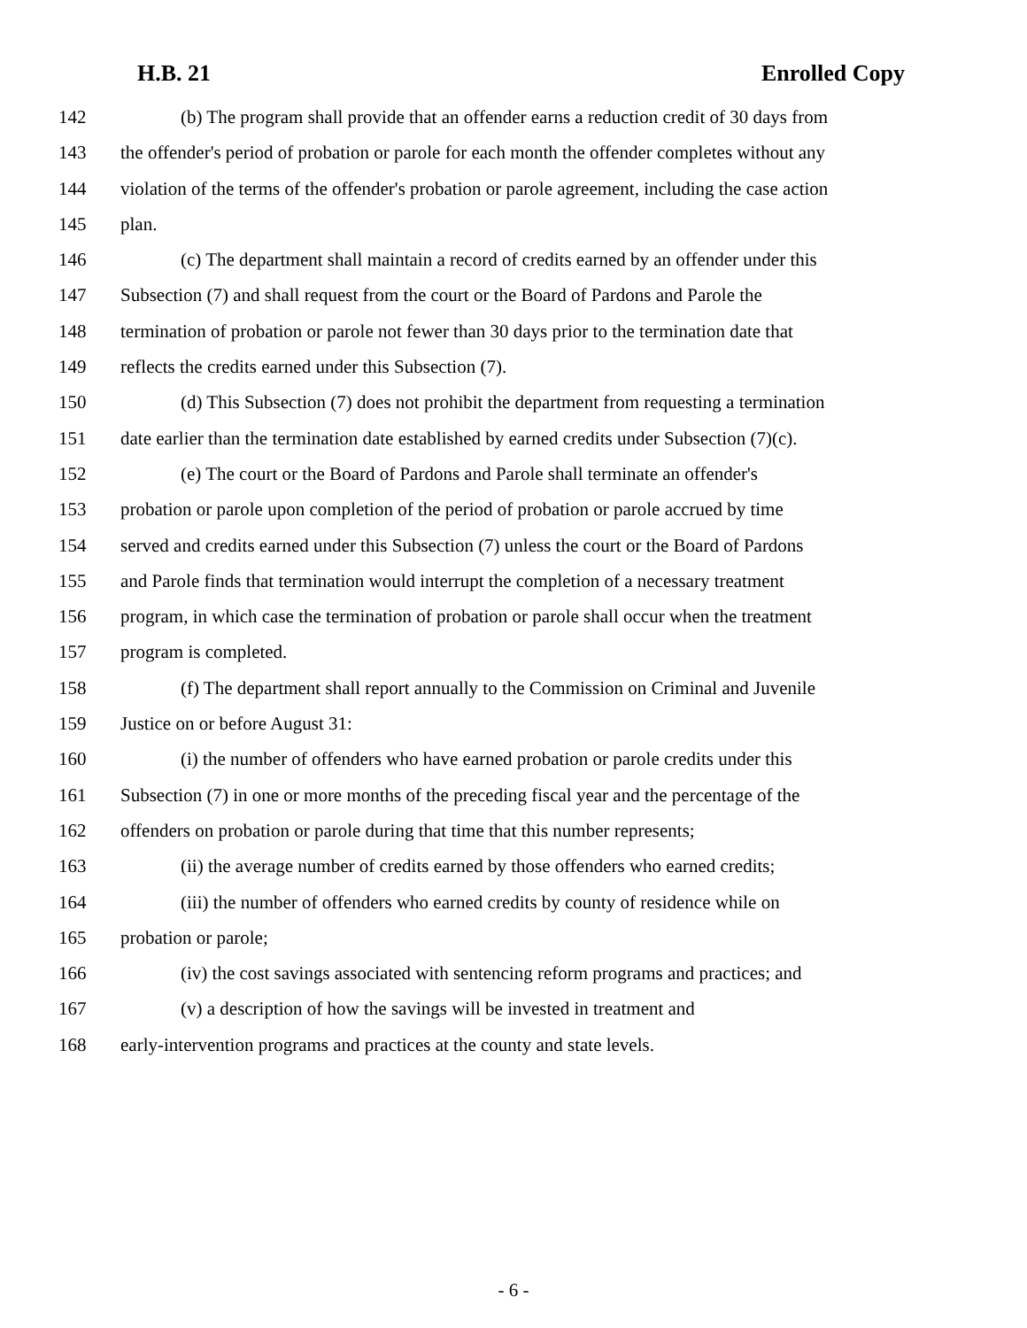H.B. 21 Enrolled Copy
142 (b) The program shall provide that an offender earns a reduction credit of 30 days from
143 the offender's period of probation or parole for each month the offender completes without any
144 violation of the terms of the offender's probation or parole agreement, including the case action
145 plan.
146 (c) The department shall maintain a record of credits earned by an offender under this
147 Subsection (7) and shall request from the court or the Board of Pardons and Parole the
148 termination of probation or parole not fewer than 30 days prior to the termination date that
149 reflects the credits earned under this Subsection (7).
150 (d) This Subsection (7) does not prohibit the department from requesting a termination
151 date earlier than the termination date established by earned credits under Subsection (7)(c).
152 (e) The court or the Board of Pardons and Parole shall terminate an offender's
153 probation or parole upon completion of the period of probation or parole accrued by time
154 served and credits earned under this Subsection (7) unless the court or the Board of Pardons
155 and Parole finds that termination would interrupt the completion of a necessary treatment
156 program, in which case the termination of probation or parole shall occur when the treatment
157 program is completed.
158 (f) The department shall report annually to the Commission on Criminal and Juvenile
159 Justice on or before August 31:
160 (i) the number of offenders who have earned probation or parole credits under this
161 Subsection (7) in one or more months of the preceding fiscal year and the percentage of the
162 offenders on probation or parole during that time that this number represents;
163 (ii) the average number of credits earned by those offenders who earned credits;
164 (iii) the number of offenders who earned credits by county of residence while on
165 probation or parole;
166 (iv) the cost savings associated with sentencing reform programs and practices; and
167 (v) a description of how the savings will be invested in treatment and
168 early-intervention programs and practices at the county and state levels.
- 6 -